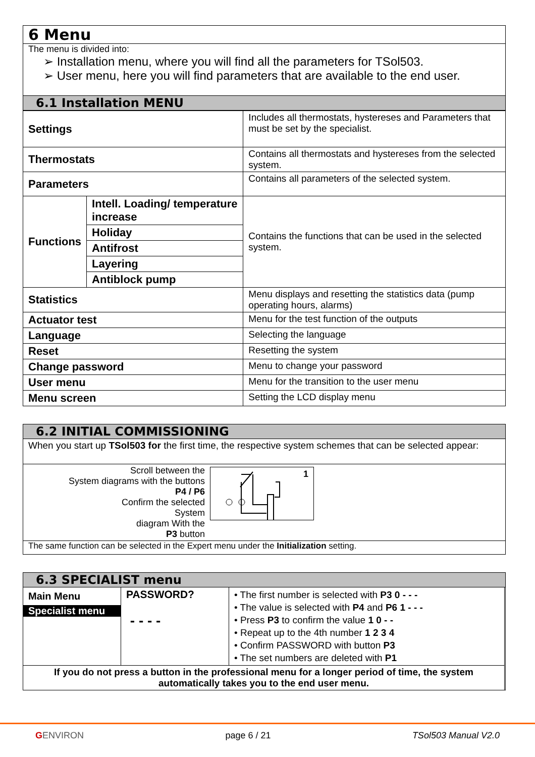6 Menu
The menu is divided into:
➢ Installation menu, where you will find all the parameters for TSol503.
➢ User menu, here you will find parameters that are available to the end user.
6.1 Installation MENU
| Settings | | Includes all thermostats, hystereses and Parameters that must be set by the specialist. |
| Thermostats | | Contains all thermostats and hystereses from the selected system. |
| Parameters | | Contains all parameters of the selected system. |
| Functions | Intell. Loading/ temperature increase | Contains the functions that can be used in the selected system. |
| | Holiday | |
| | Antifrost | |
| | Layering | |
| | Antiblock pump | |
| Statistics | | Menu displays and resetting the statistics data (pump operating hours, alarms) |
| Actuator test | | Menu for the test function of the outputs |
| Language | | Selecting the language |
| Reset | | Resetting the system |
| Change password | | Menu to change your password |
| User menu | | Menu for the transition to the user menu |
| Menu screen | | Setting the LCD display menu |
6.2 INITIAL COMMISSIONING
When you start up TSol503 for the first time, the respective system schemes that can be selected appear:
Scroll between the
System diagrams with the buttons
P4 / P6
Confirm the selected
System
diagram With the
P3 button
1
The same function can be selected in the Expert menu under the Initialization setting.
6.3 SPECIALIST menu
| Main Menu Specialist menu | PASSWORD? - - - - | • The first number is selected with P3 0 - - - • The value is selected with P4 and P6 1 - - - • Press P3 to confirm the value 1 0 - - • Repeat up to the 4th number 1 2 3 4 • Confirm PASSWORD with button P3 • The set numbers are deleted with P1 |
| If you do not press a button in the professional menu for a longer period of time, the system automatically takes you to the end user menu. | | |
GENVIRON page 6 / 21 TSol503 Manual V2.0